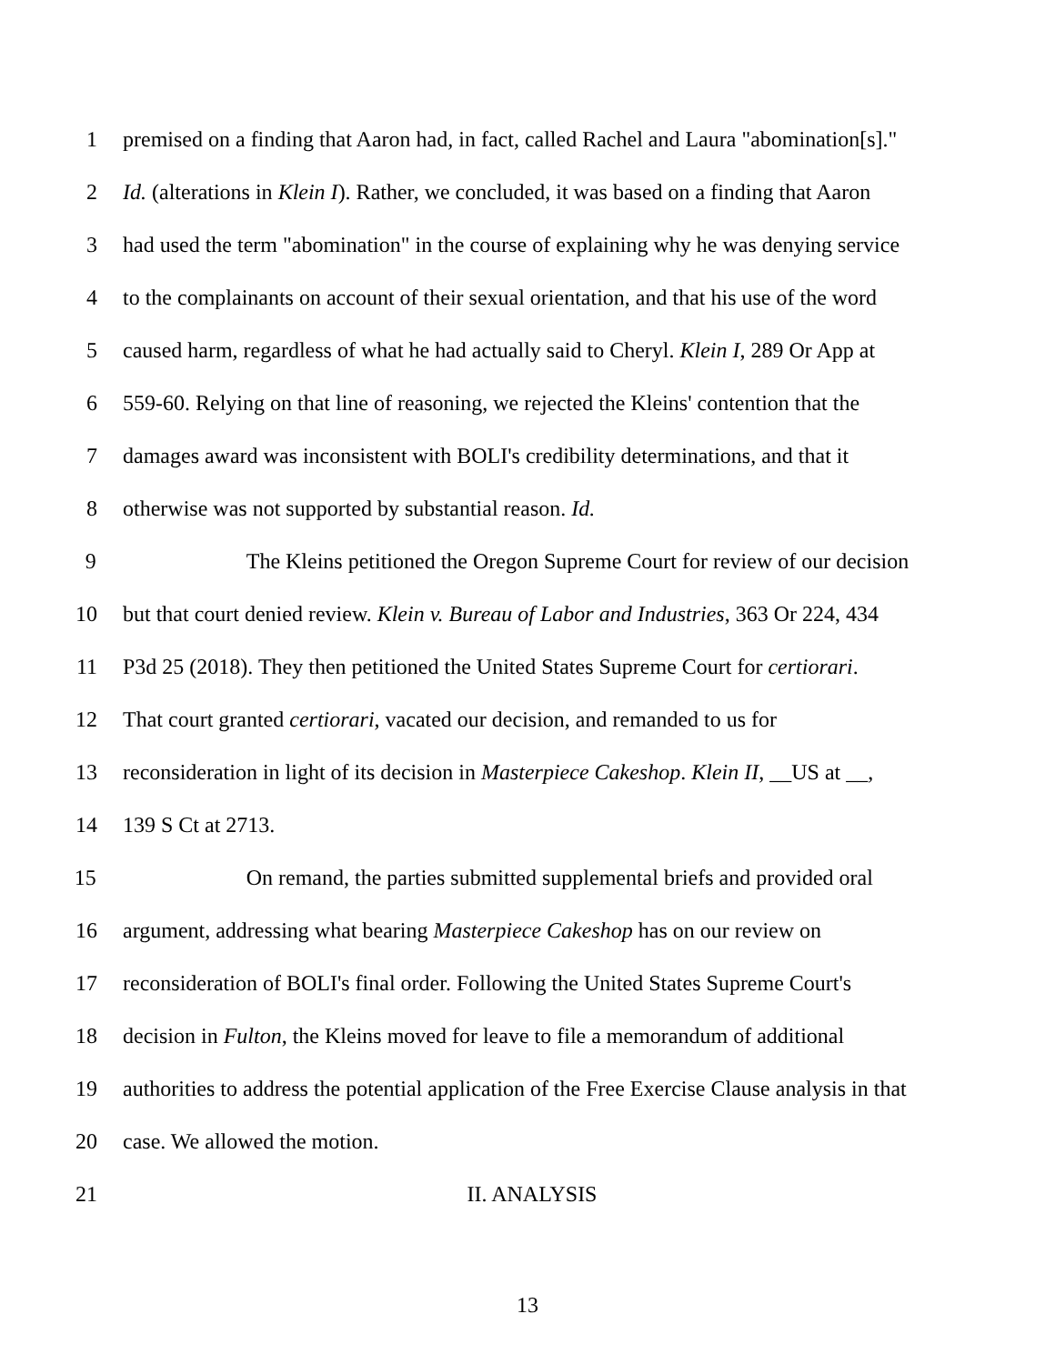1 premised on a finding that Aaron had, in fact, called Rachel and Laura "abomination[s]."
2 Id. (alterations in Klein I). Rather, we concluded, it was based on a finding that Aaron
3 had used the term "abomination" in the course of explaining why he was denying service
4 to the complainants on account of their sexual orientation, and that his use of the word
5 caused harm, regardless of what he had actually said to Cheryl. Klein I, 289 Or App at
6 559-60. Relying on that line of reasoning, we rejected the Kleins' contention that the
7 damages award was inconsistent with BOLI's credibility determinations, and that it
8 otherwise was not supported by substantial reason. Id.
9 The Kleins petitioned the Oregon Supreme Court for review of our decision
10 but that court denied review. Klein v. Bureau of Labor and Industries, 363 Or 224, 434
11 P3d 25 (2018). They then petitioned the United States Supreme Court for certiorari.
12 That court granted certiorari, vacated our decision, and remanded to us for
13 reconsideration in light of its decision in Masterpiece Cakeshop. Klein II, __US at __,
14 139 S Ct at 2713.
15 On remand, the parties submitted supplemental briefs and provided oral
16 argument, addressing what bearing Masterpiece Cakeshop has on our review on
17 reconsideration of BOLI's final order. Following the United States Supreme Court's
18 decision in Fulton, the Kleins moved for leave to file a memorandum of additional
19 authorities to address the potential application of the Free Exercise Clause analysis in that
20 case. We allowed the motion.
21 II. ANALYSIS
13